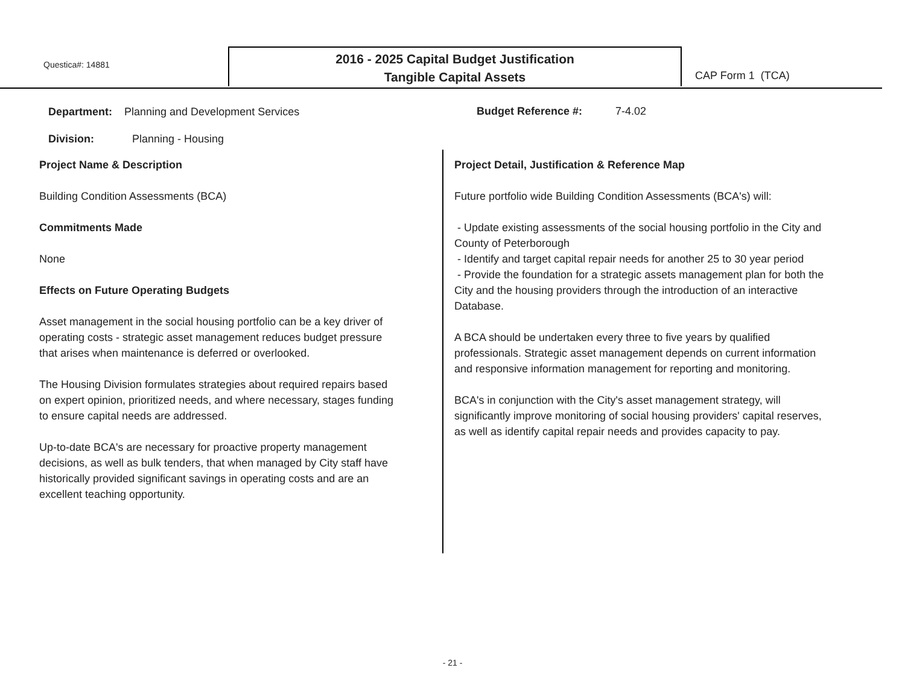Questica#: 14881
2016 - 2025 Capital Budget Justification
Tangible Capital Assets
CAP Form 1 (TCA)
Department: Planning and Development Services
Budget Reference #: 7-4.02
Division: Planning - Housing
Project Name & Description
Building Condition Assessments (BCA)
Commitments Made
None
Effects on Future Operating Budgets
Asset management in the social housing portfolio can be a key driver of operating costs - strategic asset management reduces budget pressure that arises when maintenance is deferred or overlooked.
The Housing Division formulates strategies about required repairs based on expert opinion, prioritized needs, and where necessary, stages funding to ensure capital needs are addressed.
Up-to-date BCA's are necessary for proactive property management decisions, as well as bulk tenders, that when managed by City staff have historically provided significant savings in operating costs and are an excellent teaching opportunity.
Project Detail, Justification & Reference Map
Future portfolio wide Building Condition Assessments (BCA's) will:
- Update existing assessments of the social housing portfolio in the City and County of Peterborough
- Identify and target capital repair needs for another 25 to 30 year period
- Provide the foundation for a strategic assets management plan for both the City and the housing providers through the introduction of an interactive Database.
A BCA should be undertaken every three to five years by qualified professionals. Strategic asset management depends on current information and responsive information management for reporting and monitoring.
BCA's in conjunction with the City's asset management strategy, will significantly improve monitoring of social housing providers' capital reserves, as well as identify capital repair needs and provides capacity to pay.
- 21 -